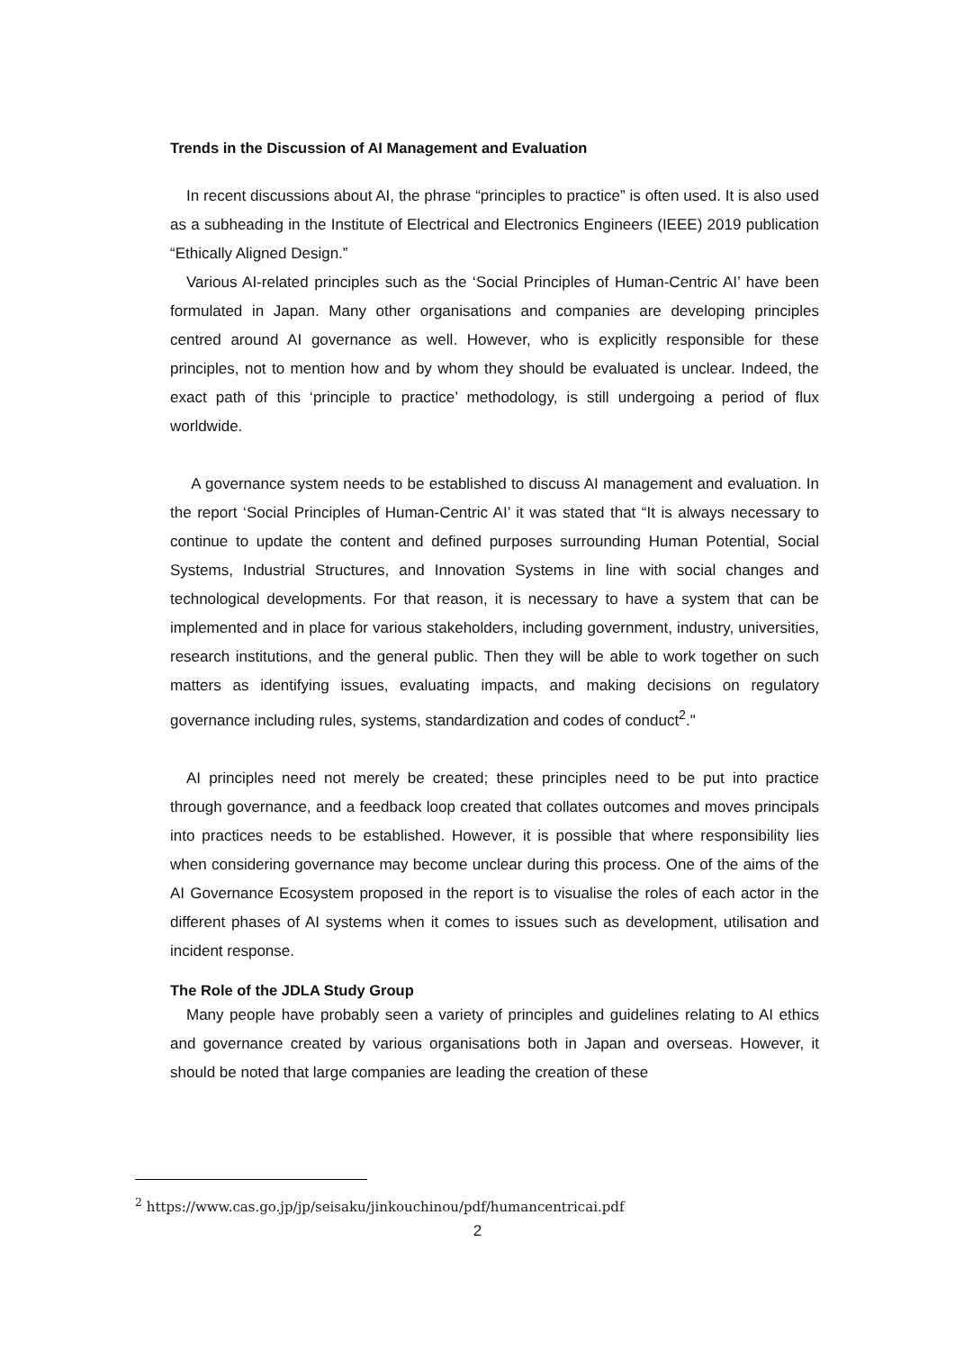Trends in the Discussion of AI Management and Evaluation
In recent discussions about AI, the phrase “principles to practice” is often used. It is also used as a subheading in the Institute of Electrical and Electronics Engineers (IEEE) 2019 publication “Ethically Aligned Design.”
Various AI-related principles such as the ‘Social Principles of Human-Centric AI’ have been formulated in Japan. Many other organisations and companies are developing principles centred around AI governance as well. However, who is explicitly responsible for these principles, not to mention how and by whom they should be evaluated is unclear. Indeed, the exact path of this ‘principle to practice’ methodology, is still undergoing a period of flux worldwide.
A governance system needs to be established to discuss AI management and evaluation. In the report ‘Social Principles of Human-Centric AI’ it was stated that “It is always necessary to continue to update the content and defined purposes surrounding Human Potential, Social Systems, Industrial Structures, and Innovation Systems in line with social changes and technological developments. For that reason, it is necessary to have a system that can be implemented and in place for various stakeholders, including government, industry, universities, research institutions, and the general public. Then they will be able to work together on such matters as identifying issues, evaluating impacts, and making decisions on regulatory governance including rules, systems, standardization and codes of conduct<sup>2</sup>."
AI principles need not merely be created; these principles need to be put into practice through governance, and a feedback loop created that collates outcomes and moves principals into practices needs to be established. However, it is possible that where responsibility lies when considering governance may become unclear during this process. One of the aims of the AI Governance Ecosystem proposed in the report is to visualise the roles of each actor in the different phases of AI systems when it comes to issues such as development, utilisation and incident response.
The Role of the JDLA Study Group
Many people have probably seen a variety of principles and guidelines relating to AI ethics and governance created by various organisations both in Japan and overseas. However, it should be noted that large companies are leading the creation of these
<sup>2</sup> https://www.cas.go.jp/jp/seisaku/jinkouchinou/pdf/humancentricai.pdf
2